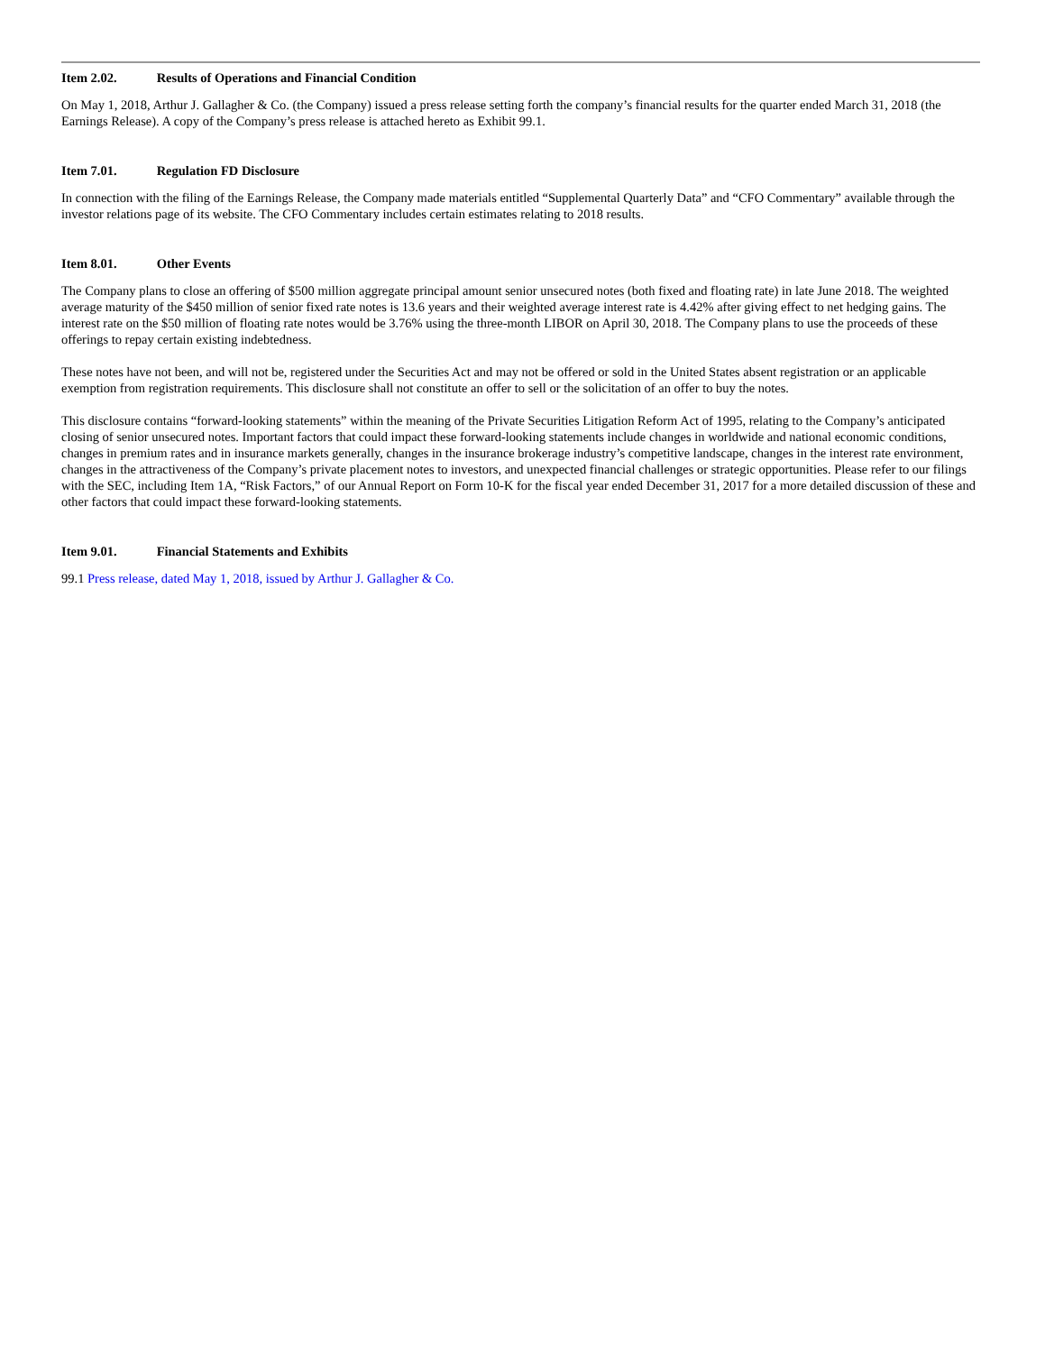Item 2.02. Results of Operations and Financial Condition
On May 1, 2018, Arthur J. Gallagher & Co. (the Company) issued a press release setting forth the company’s financial results for the quarter ended March 31, 2018 (the Earnings Release). A copy of the Company’s press release is attached hereto as Exhibit 99.1.
Item 7.01. Regulation FD Disclosure
In connection with the filing of the Earnings Release, the Company made materials entitled “Supplemental Quarterly Data” and “CFO Commentary” available through the investor relations page of its website. The CFO Commentary includes certain estimates relating to 2018 results.
Item 8.01. Other Events
The Company plans to close an offering of $500 million aggregate principal amount senior unsecured notes (both fixed and floating rate) in late June 2018. The weighted average maturity of the $450 million of senior fixed rate notes is 13.6 years and their weighted average interest rate is 4.42% after giving effect to net hedging gains. The interest rate on the $50 million of floating rate notes would be 3.76% using the three-month LIBOR on April 30, 2018. The Company plans to use the proceeds of these offerings to repay certain existing indebtedness.
These notes have not been, and will not be, registered under the Securities Act and may not be offered or sold in the United States absent registration or an applicable exemption from registration requirements. This disclosure shall not constitute an offer to sell or the solicitation of an offer to buy the notes.
This disclosure contains “forward-looking statements” within the meaning of the Private Securities Litigation Reform Act of 1995, relating to the Company’s anticipated closing of senior unsecured notes. Important factors that could impact these forward-looking statements include changes in worldwide and national economic conditions, changes in premium rates and in insurance markets generally, changes in the insurance brokerage industry’s competitive landscape, changes in the interest rate environment, changes in the attractiveness of the Company’s private placement notes to investors, and unexpected financial challenges or strategic opportunities. Please refer to our filings with the SEC, including Item 1A, “Risk Factors,” of our Annual Report on Form 10-K for the fiscal year ended December 31, 2017 for a more detailed discussion of these and other factors that could impact these forward-looking statements.
Item 9.01. Financial Statements and Exhibits
99.1 Press release, dated May 1, 2018, issued by Arthur J. Gallagher & Co.